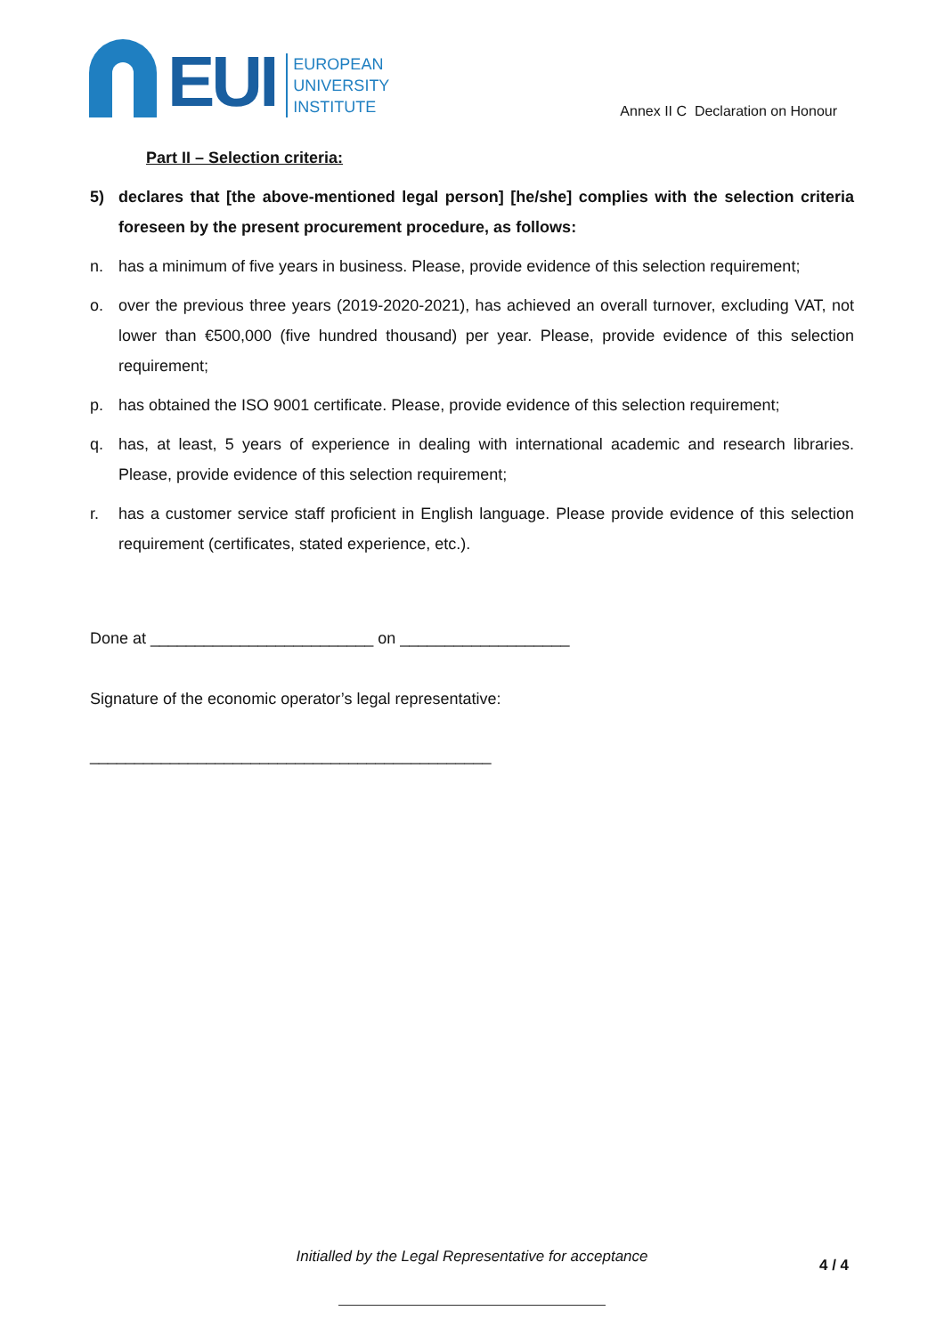EUI
EUROPEAN
UNIVERSITY
INSTITUTE
Annex II C Declaration on Honour
Part II – Selection criteria:
5) declares that [the above-mentioned legal person] [he/she] complies with the selection criteria foreseen by the present procurement procedure, as follows:
n. has a minimum of five years in business. Please, provide evidence of this selection requirement;
o. over the previous three years (2019-2020-2021), has achieved an overall turnover, excluding VAT, not lower than €500,000 (five hundred thousand) per year. Please, provide evidence of this selection requirement;
p. has obtained the ISO 9001 certificate. Please, provide evidence of this selection requirement;
q. has, at least, 5 years of experience in dealing with international academic and research libraries. Please, provide evidence of this selection requirement;
r. has a customer service staff proficient in English language. Please provide evidence of this selection requirement (certificates, stated experience, etc.).
Done at _________________________ on ___________________
Signature of the economic operator’s legal representative:
_____________________________________________
Initialled by the Legal Representative for acceptance 4 / 4